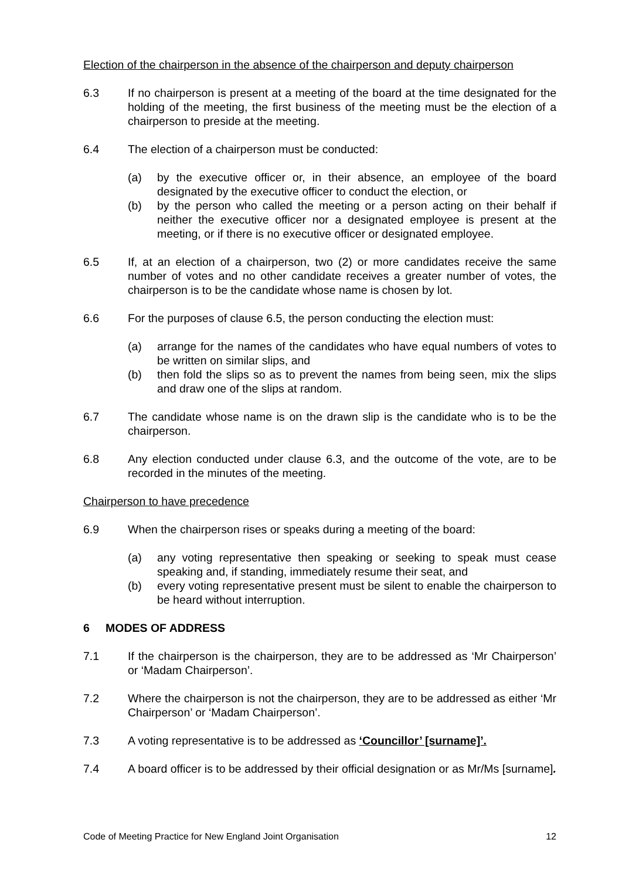Election of the chairperson in the absence of the chairperson and deputy chairperson
6.3 If no chairperson is present at a meeting of the board at the time designated for the holding of the meeting, the first business of the meeting must be the election of a chairperson to preside at the meeting.
6.4 The election of a chairperson must be conducted:
(a) by the executive officer or, in their absence, an employee of the board designated by the executive officer to conduct the election, or
(b) by the person who called the meeting or a person acting on their behalf if neither the executive officer nor a designated employee is present at the meeting, or if there is no executive officer or designated employee.
6.5 If, at an election of a chairperson, two (2) or more candidates receive the same number of votes and no other candidate receives a greater number of votes, the chairperson is to be the candidate whose name is chosen by lot.
6.6 For the purposes of clause 6.5, the person conducting the election must:
(a) arrange for the names of the candidates who have equal numbers of votes to be written on similar slips, and
(b) then fold the slips so as to prevent the names from being seen, mix the slips and draw one of the slips at random.
6.7 The candidate whose name is on the drawn slip is the candidate who is to be the chairperson.
6.8 Any election conducted under clause 6.3, and the outcome of the vote, are to be recorded in the minutes of the meeting.
Chairperson to have precedence
6.9 When the chairperson rises or speaks during a meeting of the board:
(a) any voting representative then speaking or seeking to speak must cease speaking and, if standing, immediately resume their seat, and
(b) every voting representative present must be silent to enable the chairperson to be heard without interruption.
6 MODES OF ADDRESS
7.1 If the chairperson is the chairperson, they are to be addressed as ‘Mr Chairperson’ or ‘Madam Chairperson’.
7.2 Where the chairperson is not the chairperson, they are to be addressed as either ‘Mr Chairperson’ or ‘Madam Chairperson’.
7.3 A voting representative is to be addressed as ‘Councillor’ [surname]’.
7.4 A board officer is to be addressed by their official designation or as Mr/Ms [surname].
Code of Meeting Practice for New England Joint Organisation 12